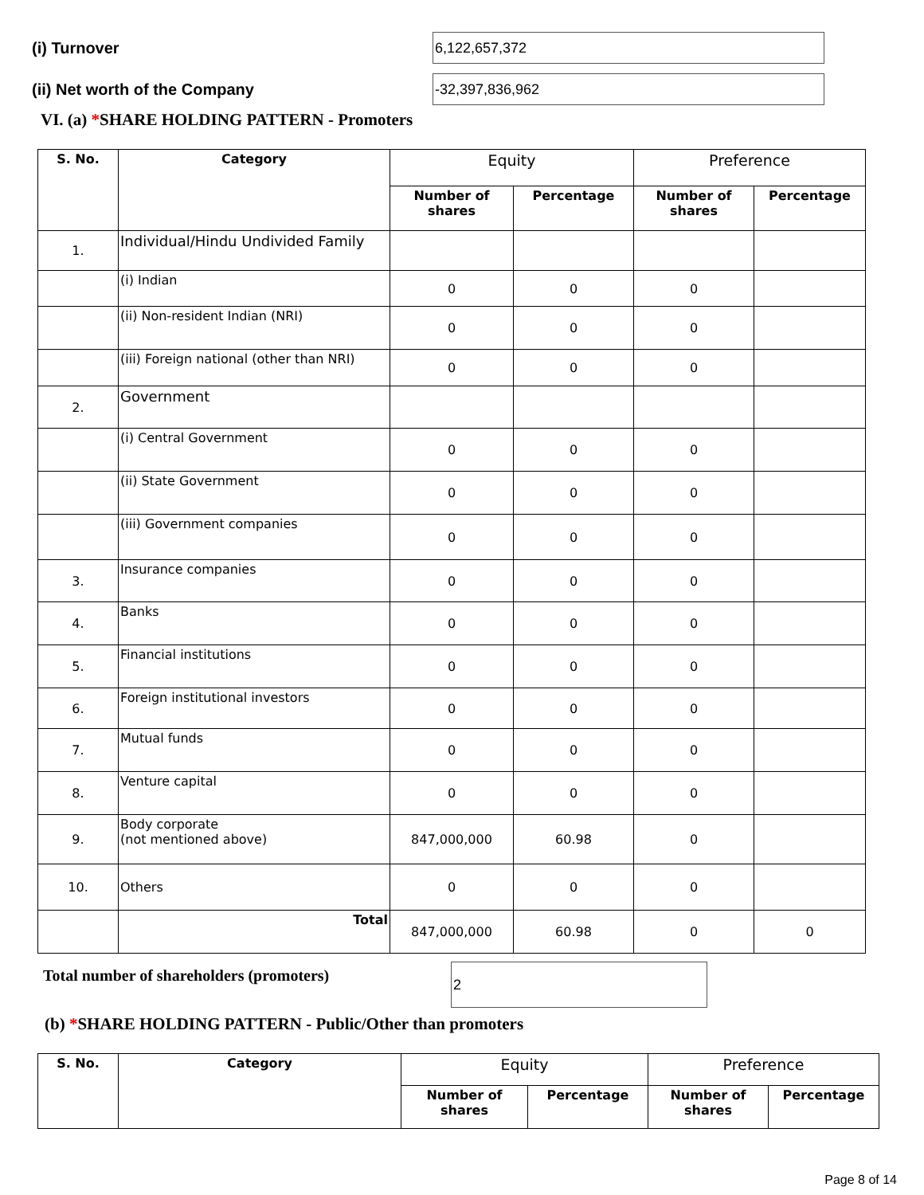(i) Turnover
6,122,657,372
(ii) Net worth of the Company
-32,397,836,962
VI. (a) *SHARE HOLDING PATTERN - Promoters
| S. No. | Category | Equity | | Preference | |
| --- | --- | --- | --- | --- | --- |
| | | Number of shares | Percentage | Number of shares | Percentage |
| 1. | Individual/Hindu Undivided Family | | | | |
| | (i) Indian | 0 | 0 | 0 | |
| | (ii) Non-resident Indian (NRI) | 0 | 0 | 0 | |
| | (iii) Foreign national (other than NRI) | 0 | 0 | 0 | |
| 2. | Government | | | | |
| | (i) Central Government | 0 | 0 | 0 | |
| | (ii) State Government | 0 | 0 | 0 | |
| | (iii) Government companies | 0 | 0 | 0 | |
| 3. | Insurance companies | 0 | 0 | 0 | |
| 4. | Banks | 0 | 0 | 0 | |
| 5. | Financial institutions | 0 | 0 | 0 | |
| 6. | Foreign institutional investors | 0 | 0 | 0 | |
| 7. | Mutual funds | 0 | 0 | 0 | |
| 8. | Venture capital | 0 | 0 | 0 | |
| 9. | Body corporate (not mentioned above) | 847,000,000 | 60.98 | 0 | |
| 10. | Others | 0 | 0 | 0 | |
| | Total | 847,000,000 | 60.98 | 0 | 0 |
Total number of shareholders (promoters)
2
(b) *SHARE HOLDING PATTERN - Public/Other than promoters
| S. No. | Category | Equity | | Preference | |
| --- | --- | --- | --- | --- | --- |
| | | Number of shares | Percentage | Number of shares | Percentage |
Page 8 of 14